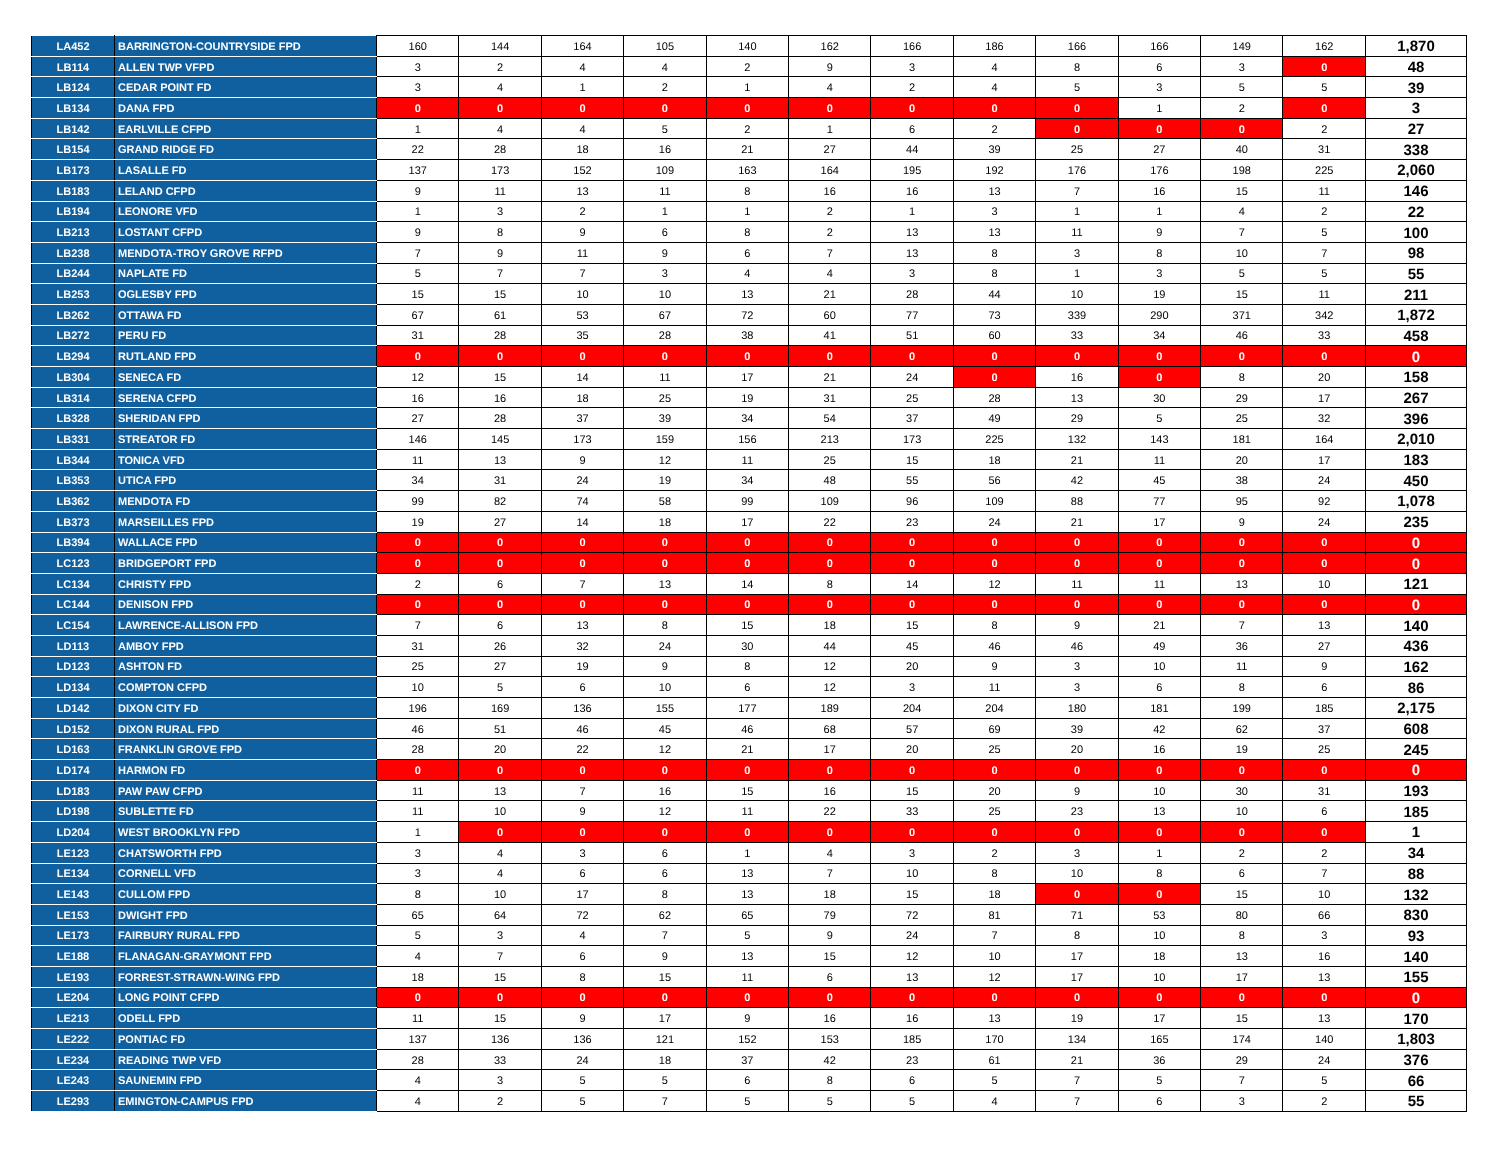| LA452 | BARRINGTON-COUNTRYSIDE FPD | 160 | 144 | 164 | 105 | 140 | 162 | 166 | 186 | 166 | 166 | 149 | 162 | 1,870 |
| LB114 | ALLEN TWP VFPD | 3 | 2 | 4 | 4 | 2 | 9 | 3 | 4 | 8 | 6 | 3 | 0 | 48 |
| LB124 | CEDAR POINT FD | 3 | 4 | 1 | 2 | 1 | 4 | 2 | 4 | 5 | 3 | 5 | 5 | 39 |
| LB134 | DANA FPD | 0 | 0 | 0 | 0 | 0 | 0 | 0 | 0 | 0 | 1 | 2 | 0 | 3 |
| LB142 | EARLVILLE CFPD | 1 | 4 | 4 | 5 | 2 | 1 | 6 | 2 | 0 | 0 | 0 | 2 | 27 |
| LB154 | GRAND RIDGE FD | 22 | 28 | 18 | 16 | 21 | 27 | 44 | 39 | 25 | 27 | 40 | 31 | 338 |
| LB173 | LASALLE FD | 137 | 173 | 152 | 109 | 163 | 164 | 195 | 192 | 176 | 176 | 198 | 225 | 2,060 |
| LB183 | LELAND CFPD | 9 | 11 | 13 | 11 | 8 | 16 | 16 | 13 | 7 | 16 | 15 | 11 | 146 |
| LB194 | LEONORE VFD | 1 | 3 | 2 | 1 | 1 | 2 | 1 | 3 | 1 | 1 | 4 | 2 | 22 |
| LB213 | LOSTANT CFPD | 9 | 8 | 9 | 6 | 8 | 2 | 13 | 13 | 11 | 9 | 7 | 5 | 100 |
| LB238 | MENDOTA-TROY GROVE RFPD | 7 | 9 | 11 | 9 | 6 | 7 | 13 | 8 | 3 | 8 | 10 | 7 | 98 |
| LB244 | NAPLATE FD | 5 | 7 | 7 | 3 | 4 | 4 | 3 | 8 | 1 | 3 | 5 | 5 | 55 |
| LB253 | OGLESBY FPD | 15 | 15 | 10 | 10 | 13 | 21 | 28 | 44 | 10 | 19 | 15 | 11 | 211 |
| LB262 | OTTAWA FD | 67 | 61 | 53 | 67 | 72 | 60 | 77 | 73 | 339 | 290 | 371 | 342 | 1,872 |
| LB272 | PERU FD | 31 | 28 | 35 | 28 | 38 | 41 | 51 | 60 | 33 | 34 | 46 | 33 | 458 |
| LB294 | RUTLAND FPD | 0 | 0 | 0 | 0 | 0 | 0 | 0 | 0 | 0 | 0 | 0 | 0 | 0 |
| LB304 | SENECA FD | 12 | 15 | 14 | 11 | 17 | 21 | 24 | 0 | 16 | 0 | 8 | 20 | 158 |
| LB314 | SERENA CFPD | 16 | 16 | 18 | 25 | 19 | 31 | 25 | 28 | 13 | 30 | 29 | 17 | 267 |
| LB328 | SHERIDAN FPD | 27 | 28 | 37 | 39 | 34 | 54 | 37 | 49 | 29 | 5 | 25 | 32 | 396 |
| LB331 | STREATOR FD | 146 | 145 | 173 | 159 | 156 | 213 | 173 | 225 | 132 | 143 | 181 | 164 | 2,010 |
| LB344 | TONICA VFD | 11 | 13 | 9 | 12 | 11 | 25 | 15 | 18 | 21 | 11 | 20 | 17 | 183 |
| LB353 | UTICA FPD | 34 | 31 | 24 | 19 | 34 | 48 | 55 | 56 | 42 | 45 | 38 | 24 | 450 |
| LB362 | MENDOTA FD | 99 | 82 | 74 | 58 | 99 | 109 | 96 | 109 | 88 | 77 | 95 | 92 | 1,078 |
| LB373 | MARSEILLES FPD | 19 | 27 | 14 | 18 | 17 | 22 | 23 | 24 | 21 | 17 | 9 | 24 | 235 |
| LB394 | WALLACE FPD | 0 | 0 | 0 | 0 | 0 | 0 | 0 | 0 | 0 | 0 | 0 | 0 | 0 |
| LC123 | BRIDGEPORT FPD | 0 | 0 | 0 | 0 | 0 | 0 | 0 | 0 | 0 | 0 | 0 | 0 | 0 |
| LC134 | CHRISTY FPD | 2 | 6 | 7 | 13 | 14 | 8 | 14 | 12 | 11 | 11 | 13 | 10 | 121 |
| LC144 | DENISON FPD | 0 | 0 | 0 | 0 | 0 | 0 | 0 | 0 | 0 | 0 | 0 | 0 | 0 |
| LC154 | LAWRENCE-ALLISON FPD | 7 | 6 | 13 | 8 | 15 | 18 | 15 | 8 | 9 | 21 | 7 | 13 | 140 |
| LD113 | AMBOY FPD | 31 | 26 | 32 | 24 | 30 | 44 | 45 | 46 | 46 | 49 | 36 | 27 | 436 |
| LD123 | ASHTON FD | 25 | 27 | 19 | 9 | 8 | 12 | 20 | 9 | 3 | 10 | 11 | 9 | 162 |
| LD134 | COMPTON CFPD | 10 | 5 | 6 | 10 | 6 | 12 | 3 | 11 | 3 | 6 | 8 | 6 | 86 |
| LD142 | DIXON CITY FD | 196 | 169 | 136 | 155 | 177 | 189 | 204 | 204 | 180 | 181 | 199 | 185 | 2,175 |
| LD152 | DIXON RURAL FPD | 46 | 51 | 46 | 45 | 46 | 68 | 57 | 69 | 39 | 42 | 62 | 37 | 608 |
| LD163 | FRANKLIN GROVE FPD | 28 | 20 | 22 | 12 | 21 | 17 | 20 | 25 | 20 | 16 | 19 | 25 | 245 |
| LD174 | HARMON FD | 0 | 0 | 0 | 0 | 0 | 0 | 0 | 0 | 0 | 0 | 0 | 0 | 0 |
| LD183 | PAW PAW CFPD | 11 | 13 | 7 | 16 | 15 | 16 | 15 | 20 | 9 | 10 | 30 | 31 | 193 |
| LD198 | SUBLETTE FD | 11 | 10 | 9 | 12 | 11 | 22 | 33 | 25 | 23 | 13 | 10 | 6 | 185 |
| LD204 | WEST BROOKLYN FPD | 1 | 0 | 0 | 0 | 0 | 0 | 0 | 0 | 0 | 0 | 0 | 0 | 1 |
| LE123 | CHATSWORTH FPD | 3 | 4 | 3 | 6 | 1 | 4 | 3 | 2 | 3 | 1 | 2 | 2 | 34 |
| LE134 | CORNELL VFD | 3 | 4 | 6 | 6 | 13 | 7 | 10 | 8 | 10 | 8 | 6 | 7 | 88 |
| LE143 | CULLOM FPD | 8 | 10 | 17 | 8 | 13 | 18 | 15 | 18 | 0 | 0 | 15 | 10 | 132 |
| LE153 | DWIGHT FPD | 65 | 64 | 72 | 62 | 65 | 79 | 72 | 81 | 71 | 53 | 80 | 66 | 830 |
| LE173 | FAIRBURY RURAL FPD | 5 | 3 | 4 | 7 | 5 | 9 | 24 | 7 | 8 | 10 | 8 | 3 | 93 |
| LE188 | FLANAGAN-GRAYMONT FPD | 4 | 7 | 6 | 9 | 13 | 15 | 12 | 10 | 17 | 18 | 13 | 16 | 140 |
| LE193 | FORREST-STRAWN-WING FPD | 18 | 15 | 8 | 15 | 11 | 6 | 13 | 12 | 17 | 10 | 17 | 13 | 155 |
| LE204 | LONG POINT CFPD | 0 | 0 | 0 | 0 | 0 | 0 | 0 | 0 | 0 | 0 | 0 | 0 | 0 |
| LE213 | ODELL FPD | 11 | 15 | 9 | 17 | 9 | 16 | 16 | 13 | 19 | 17 | 15 | 13 | 170 |
| LE222 | PONTIAC FD | 137 | 136 | 136 | 121 | 152 | 153 | 185 | 170 | 134 | 165 | 174 | 140 | 1,803 |
| LE234 | READING TWP VFD | 28 | 33 | 24 | 18 | 37 | 42 | 23 | 61 | 21 | 36 | 29 | 24 | 376 |
| LE243 | SAUNEMIN FPD | 4 | 3 | 5 | 5 | 6 | 8 | 6 | 5 | 7 | 5 | 7 | 5 | 66 |
| LE293 | EMINGTON-CAMPUS FPD | 4 | 2 | 5 | 7 | 5 | 5 | 5 | 4 | 7 | 6 | 3 | 2 | 55 |